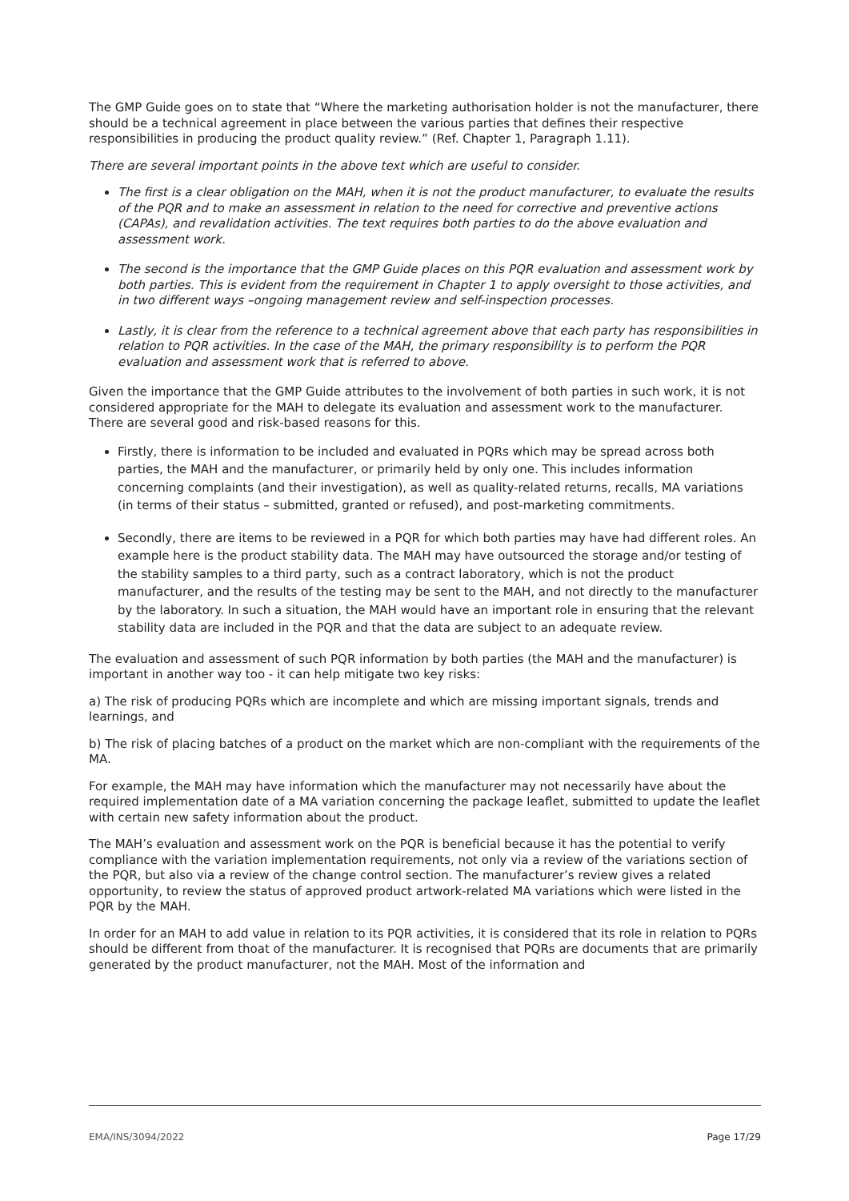The GMP Guide goes on to state that “Where the marketing authorisation holder is not the manufacturer, there should be a technical agreement in place between the various parties that defines their respective responsibilities in producing the product quality review.” (Ref. Chapter 1, Paragraph 1.11).
There are several important points in the above text which are useful to consider.
The first is a clear obligation on the MAH, when it is not the product manufacturer, to evaluate the results of the PQR and to make an assessment in relation to the need for corrective and preventive actions (CAPAs), and revalidation activities. The text requires both parties to do the above evaluation and assessment work.
The second is the importance that the GMP Guide places on this PQR evaluation and assessment work by both parties. This is evident from the requirement in Chapter 1 to apply oversight to those activities, and in two different ways –ongoing management review and self-inspection processes.
Lastly, it is clear from the reference to a technical agreement above that each party has responsibilities in relation to PQR activities. In the case of the MAH, the primary responsibility is to perform the PQR evaluation and assessment work that is referred to above.
Given the importance that the GMP Guide attributes to the involvement of both parties in such work, it is not considered appropriate for the MAH to delegate its evaluation and assessment work to the manufacturer. There are several good and risk-based reasons for this.
Firstly, there is information to be included and evaluated in PQRs which may be spread across both parties, the MAH and the manufacturer, or primarily held by only one. This includes information concerning complaints (and their investigation), as well as quality-related returns, recalls, MA variations (in terms of their status – submitted, granted or refused), and post-marketing commitments.
Secondly, there are items to be reviewed in a PQR for which both parties may have had different roles. An example here is the product stability data. The MAH may have outsourced the storage and/or testing of the stability samples to a third party, such as a contract laboratory, which is not the product manufacturer, and the results of the testing may be sent to the MAH, and not directly to the manufacturer by the laboratory. In such a situation, the MAH would have an important role in ensuring that the relevant stability data are included in the PQR and that the data are subject to an adequate review.
The evaluation and assessment of such PQR information by both parties (the MAH and the manufacturer) is important in another way too - it can help mitigate two key risks:
a) The risk of producing PQRs which are incomplete and which are missing important signals, trends and learnings, and
b) The risk of placing batches of a product on the market which are non-compliant with the requirements of the MA.
For example, the MAH may have information which the manufacturer may not necessarily have about the required implementation date of a MA variation concerning the package leaflet, submitted to update the leaflet with certain new safety information about the product.
The MAH’s evaluation and assessment work on the PQR is beneficial because it has the potential to verify compliance with the variation implementation requirements, not only via a review of the variations section of the PQR, but also via a review of the change control section. The manufacturer’s review gives a related opportunity, to review the status of approved product artwork-related MA variations which were listed in the PQR by the MAH.
In order for an MAH to add value in relation to its PQR activities, it is considered that its role in relation to PQRs should be different from thoat of the manufacturer. It is recognised that PQRs are documents that are primarily generated by the product manufacturer, not the MAH. Most of the information and
EMA/INS/3094/2022 Page 17/29